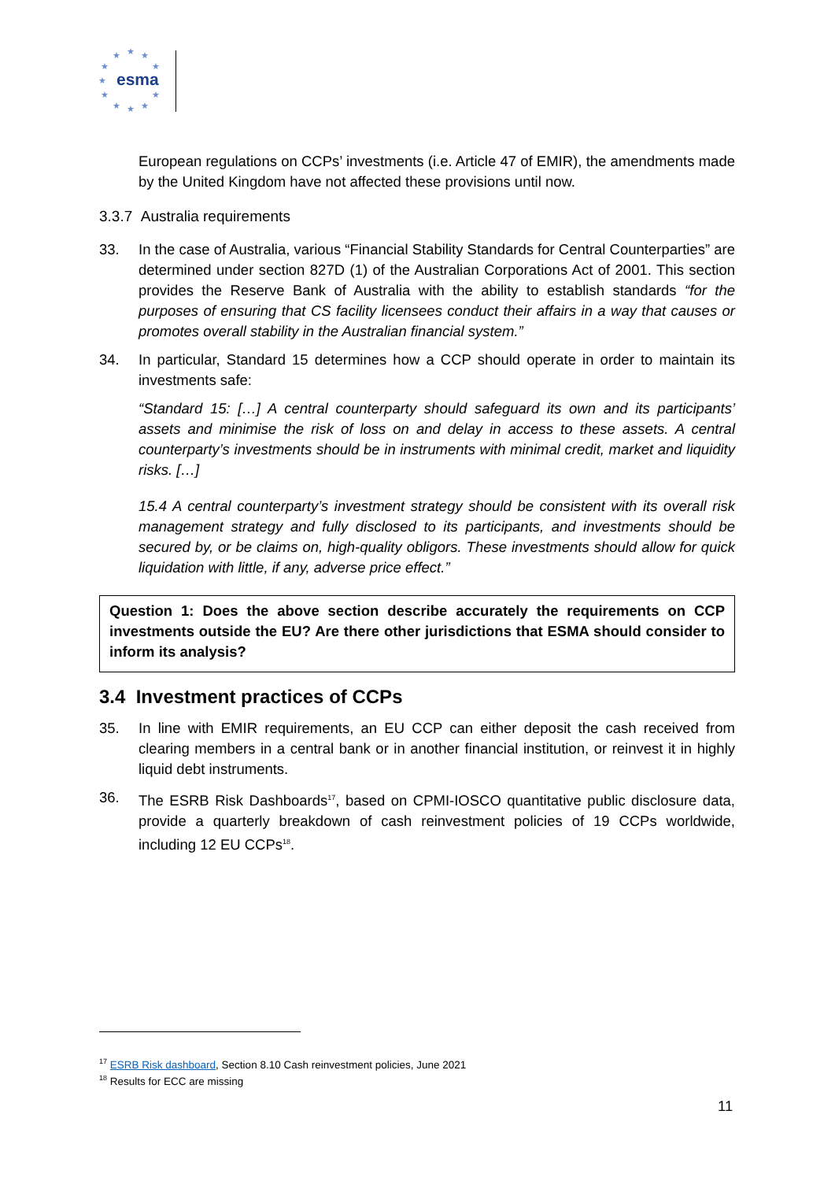★
★
★
★
★
★
★
★
★
★
★
esma
European regulations on CCPs’ investments (i.e. Article 47 of EMIR), the amendments made by the United Kingdom have not affected these provisions until now.
3.3.7 Australia requirements
33. In the case of Australia, various “Financial Stability Standards for Central Counterparties” are determined under section 827D (1) of the Australian Corporations Act of 2001. This section provides the Reserve Bank of Australia with the ability to establish standards “for the purposes of ensuring that CS facility licensees conduct their affairs in a way that causes or promotes overall stability in the Australian financial system.”
34. In particular, Standard 15 determines how a CCP should operate in order to maintain its investments safe:
“Standard 15: […] A central counterparty should safeguard its own and its participants’ assets and minimise the risk of loss on and delay in access to these assets. A central counterparty’s investments should be in instruments with minimal credit, market and liquidity risks. […]
15.4 A central counterparty’s investment strategy should be consistent with its overall risk management strategy and fully disclosed to its participants, and investments should be secured by, or be claims on, high-quality obligors. These investments should allow for quick liquidation with little, if any, adverse price effect.”
Question 1: Does the above section describe accurately the requirements on CCP investments outside the EU? Are there other jurisdictions that ESMA should consider to inform its analysis?
3.4 Investment practices of CCPs
35. In line with EMIR requirements, an EU CCP can either deposit the cash received from clearing members in a central bank or in another financial institution, or reinvest it in highly liquid debt instruments.
36. The ESRB Risk Dashboards<sup>17</sup>, based on CPMI-IOSCO quantitative public disclosure data, provide a quarterly breakdown of cash reinvestment policies of 19 CCPs worldwide, including 12 EU CCPs<sup>18</sup>.
<sup>17</sup> ESRB Risk dashboard, Section 8.10 Cash reinvestment policies, June 2021
<sup>18</sup> Results for ECC are missing
11